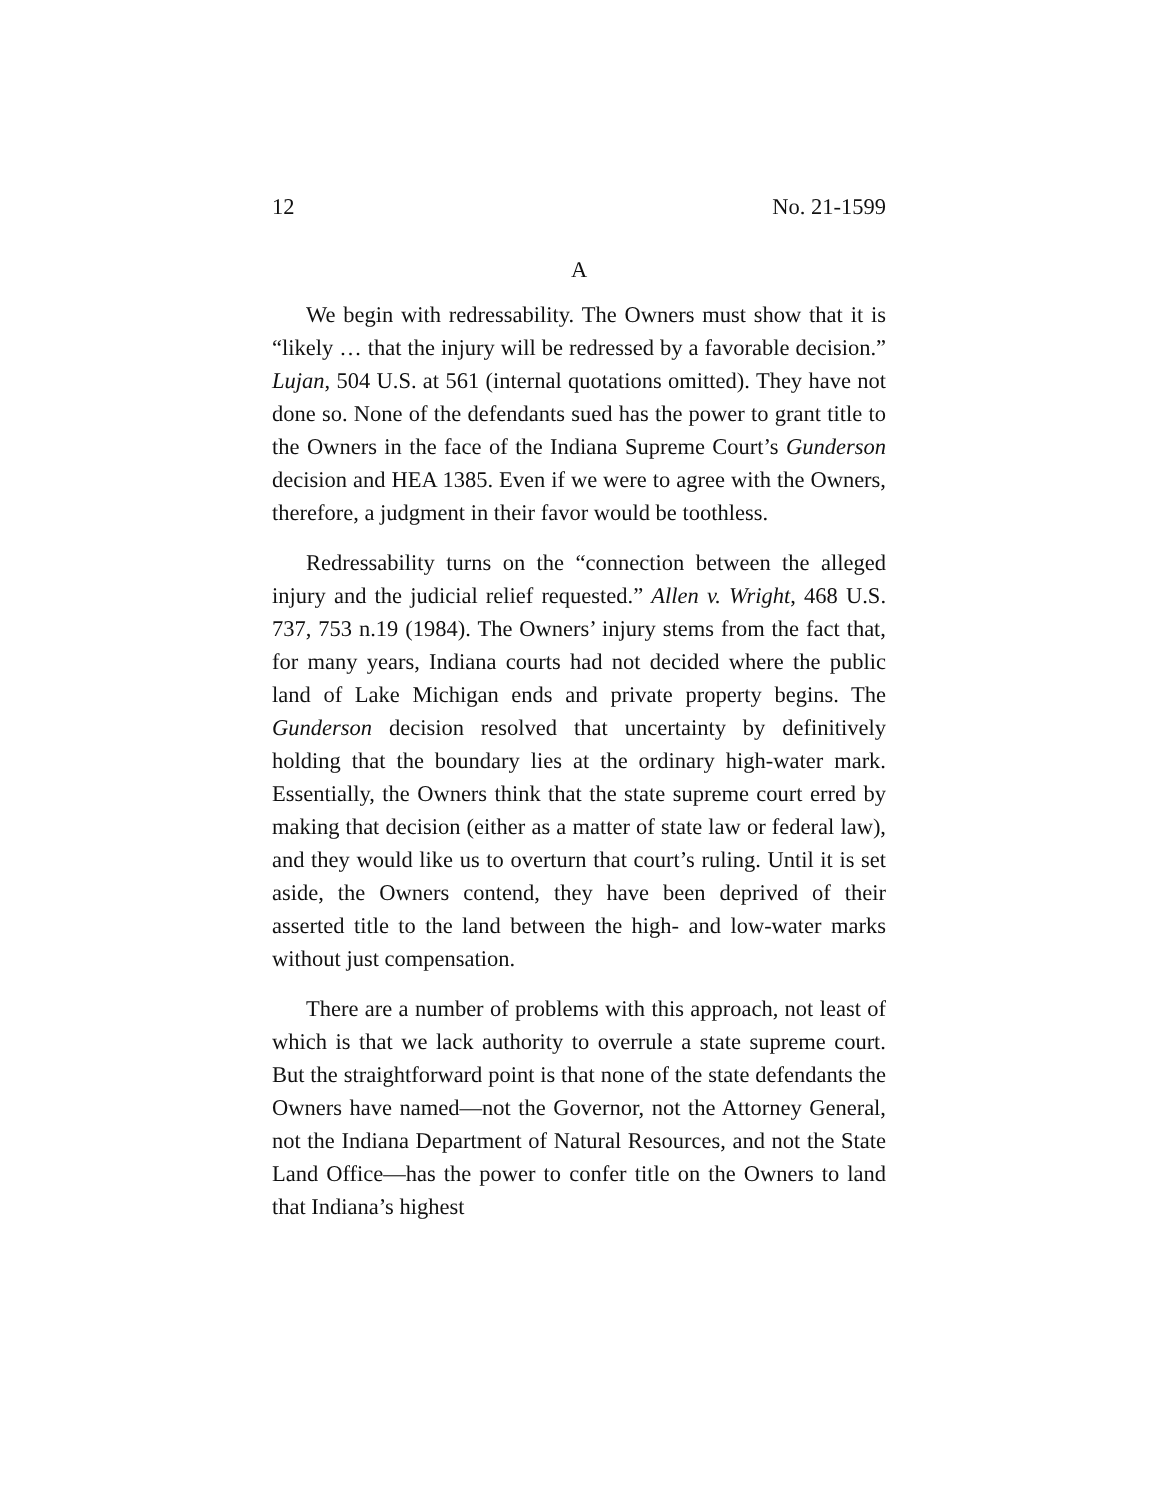12 No. 21-1599
A
We begin with redressability. The Owners must show that it is “likely … that the injury will be redressed by a favorable decision.” Lujan, 504 U.S. at 561 (internal quotations omitted). They have not done so. None of the defendants sued has the power to grant title to the Owners in the face of the Indiana Supreme Court’s Gunderson decision and HEA 1385. Even if we were to agree with the Owners, therefore, a judgment in their favor would be toothless.
Redressability turns on the “connection between the alleged injury and the judicial relief requested.” Allen v. Wright, 468 U.S. 737, 753 n.19 (1984). The Owners’ injury stems from the fact that, for many years, Indiana courts had not decided where the public land of Lake Michigan ends and private property begins. The Gunderson decision resolved that uncertainty by definitively holding that the boundary lies at the ordinary high-water mark. Essentially, the Owners think that the state supreme court erred by making that decision (either as a matter of state law or federal law), and they would like us to overturn that court’s ruling. Until it is set aside, the Owners contend, they have been deprived of their asserted title to the land between the high- and low-water marks without just compensation.
There are a number of problems with this approach, not least of which is that we lack authority to overrule a state supreme court. But the straightforward point is that none of the state defendants the Owners have named—not the Governor, not the Attorney General, not the Indiana Department of Natural Resources, and not the State Land Office—has the power to confer title on the Owners to land that Indiana’s highest